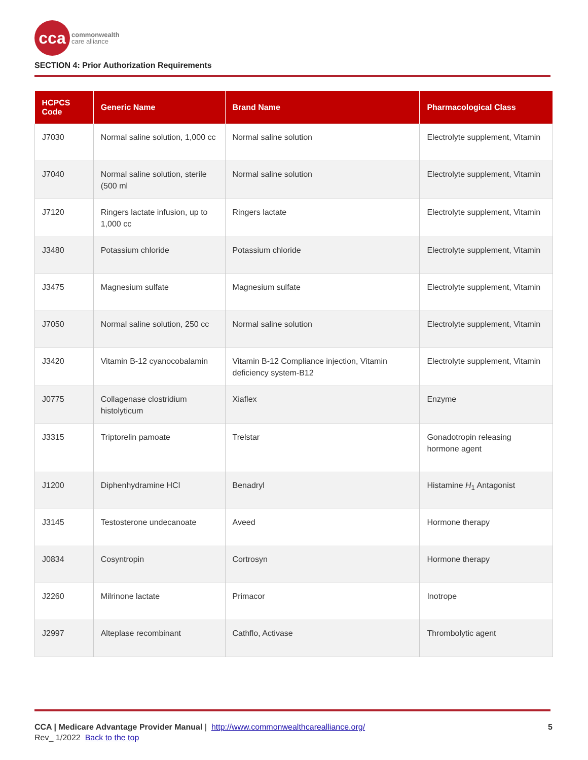cca
commonwealth
care alliance
SECTION 4: Prior Authorization Requirements
| HCPCS Code | Generic Name | Brand Name | Pharmacological Class |
| --- | --- | --- | --- |
| J7030 | Normal saline solution, 1,000 cc | Normal saline solution | Electrolyte supplement, Vitamin |
| J7040 | Normal saline solution, sterile (500 ml | Normal saline solution | Electrolyte supplement, Vitamin |
| J7120 | Ringers lactate infusion, up to 1,000 cc | Ringers lactate | Electrolyte supplement, Vitamin |
| J3480 | Potassium chloride | Potassium chloride | Electrolyte supplement, Vitamin |
| J3475 | Magnesium sulfate | Magnesium sulfate | Electrolyte supplement, Vitamin |
| J7050 | Normal saline solution, 250 cc | Normal saline solution | Electrolyte supplement, Vitamin |
| J3420 | Vitamin B-12 cyanocobalamin | Vitamin B-12 Compliance injection, Vitamin deficiency system-B12 | Electrolyte supplement, Vitamin |
| J0775 | Collagenase clostridium histolyticum | Xiaflex | Enzyme |
| J3315 | Triptorelin pamoate | Trelstar | Gonadotropin releasing hormone agent |
| J1200 | Diphenhydramine HCl | Benadryl | Histamine H<sub>1</sub> Antagonist |
| J3145 | Testosterone undecanoate | Aveed | Hormone therapy |
| J0834 | Cosyntropin | Cortrosyn | Hormone therapy |
| J2260 | Milrinone lactate | Primacor | Inotrope |
| J2997 | Alteplase recombinant | Cathflo, Activase | Thrombolytic agent |
CCA | Medicare Advantage Provider Manual | http://www.commonwealthcarealliance.org/ 5
Rev_ 1/2022 Back to the top